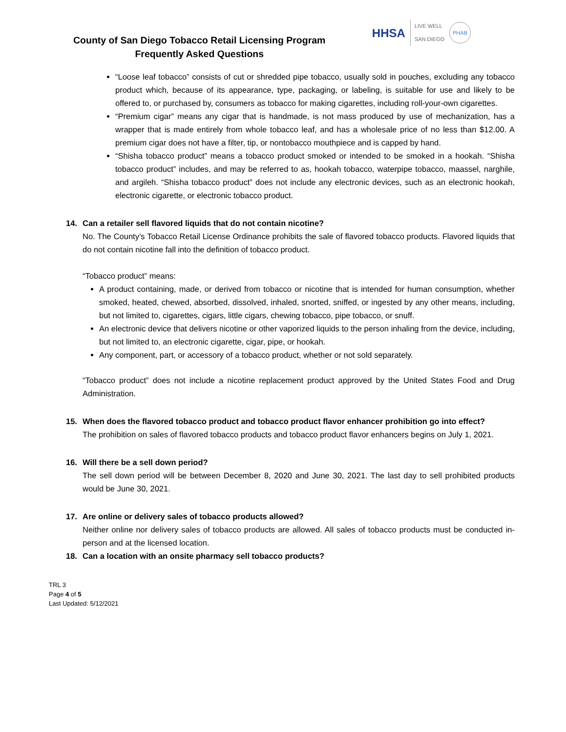County of San Diego Tobacco Retail Licensing Program
Frequently Asked Questions
HHSA
LIVE WELL
SAN DIEGO
PHAB
“Loose leaf tobacco” consists of cut or shredded pipe tobacco, usually sold in pouches, excluding any tobacco product which, because of its appearance, type, packaging, or labeling, is suitable for use and likely to be offered to, or purchased by, consumers as tobacco for making cigarettes, including roll-your-own cigarettes.
“Premium cigar” means any cigar that is handmade, is not mass produced by use of mechanization, has a wrapper that is made entirely from whole tobacco leaf, and has a wholesale price of no less than $12.00. A premium cigar does not have a filter, tip, or nontobacco mouthpiece and is capped by hand.
“Shisha tobacco product” means a tobacco product smoked or intended to be smoked in a hookah. “Shisha tobacco product” includes, and may be referred to as, hookah tobacco, waterpipe tobacco, maassel, narghile, and argileh. “Shisha tobacco product” does not include any electronic devices, such as an electronic hookah, electronic cigarette, or electronic tobacco product.
14. Can a retailer sell flavored liquids that do not contain nicotine?
No. The County’s Tobacco Retail License Ordinance prohibits the sale of flavored tobacco products. Flavored liquids that do not contain nicotine fall into the definition of tobacco product.
“Tobacco product” means:
A product containing, made, or derived from tobacco or nicotine that is intended for human consumption, whether smoked, heated, chewed, absorbed, dissolved, inhaled, snorted, sniffed, or ingested by any other means, including, but not limited to, cigarettes, cigars, little cigars, chewing tobacco, pipe tobacco, or snuff.
An electronic device that delivers nicotine or other vaporized liquids to the person inhaling from the device, including, but not limited to, an electronic cigarette, cigar, pipe, or hookah.
Any component, part, or accessory of a tobacco product, whether or not sold separately.
“Tobacco product” does not include a nicotine replacement product approved by the United States Food and Drug Administration.
15. When does the flavored tobacco product and tobacco product flavor enhancer prohibition go into effect?
The prohibition on sales of flavored tobacco products and tobacco product flavor enhancers begins on July 1, 2021.
16. Will there be a sell down period?
The sell down period will be between December 8, 2020 and June 30, 2021. The last day to sell prohibited products would be June 30, 2021.
17. Are online or delivery sales of tobacco products allowed?
Neither online nor delivery sales of tobacco products are allowed. All sales of tobacco products must be conducted in-person and at the licensed location.
18. Can a location with an onsite pharmacy sell tobacco products?
TRL 3
Page 4 of 5
Last Updated: 5/12/2021